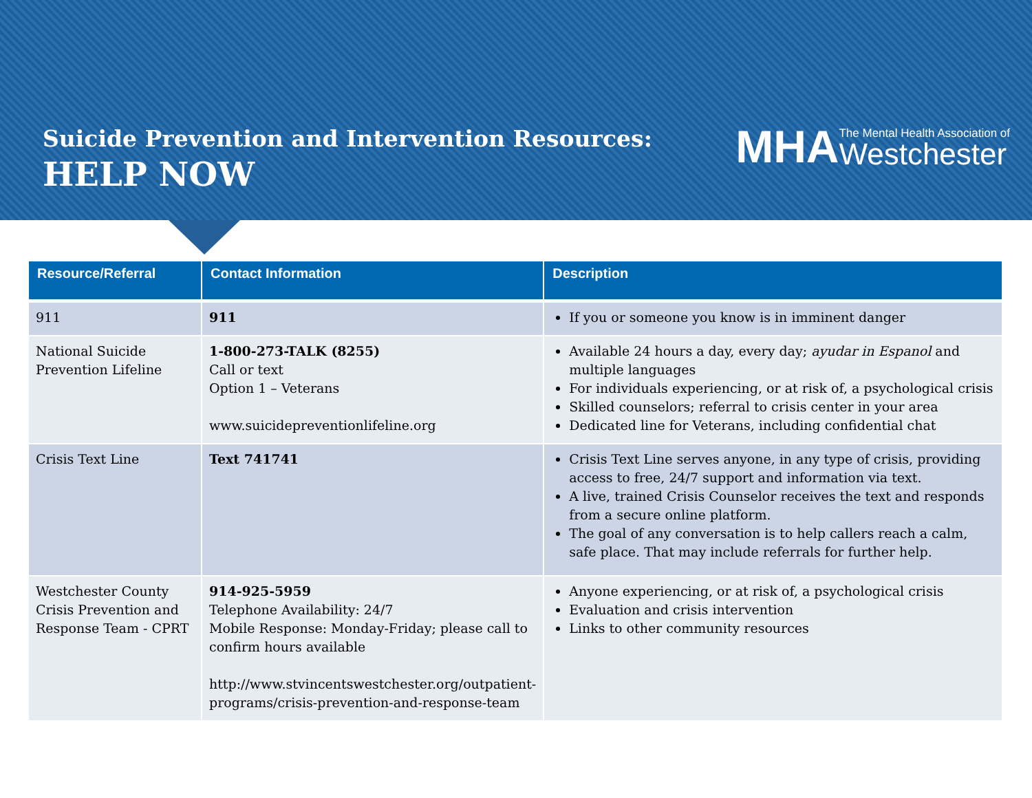Suicide Prevention and Intervention Resources:
HELP NOW
MHA The Mental Health Association of
Westchester
| Resource/Referral | Contact Information | Description |
| --- | --- | --- |
| 911 | 911 | If you or someone you know is in imminent danger |
| National Suicide Prevention Lifeline | 1-800-273-TALK (8255) Call or text Option 1 – Veterans www.suicidepreventionlifeline.org | Available 24 hours a day, every day; ayudar in Espanol and multiple languages For individuals experiencing, or at risk of, a psychological crisis Skilled counselors; referral to crisis center in your area Dedicated line for Veterans, including confidential chat |
| Crisis Text Line | Text 741741 | Crisis Text Line serves anyone, in any type of crisis, providing access to free, 24/7 support and information via text. A live, trained Crisis Counselor receives the text and responds from a secure online platform. The goal of any conversation is to help callers reach a calm, safe place. That may include referrals for further help. |
| Westchester County Crisis Prevention and Response Team - CPRT | 914-925-5959 Telephone Availability: 24/7 Mobile Response: Monday-Friday; please call to confirm hours available http://www.stvincentswestchester.org/outpatient-programs/crisis-prevention-and-response-team | Anyone experiencing, or at risk of, a psychological crisis Evaluation and crisis intervention Links to other community resources |